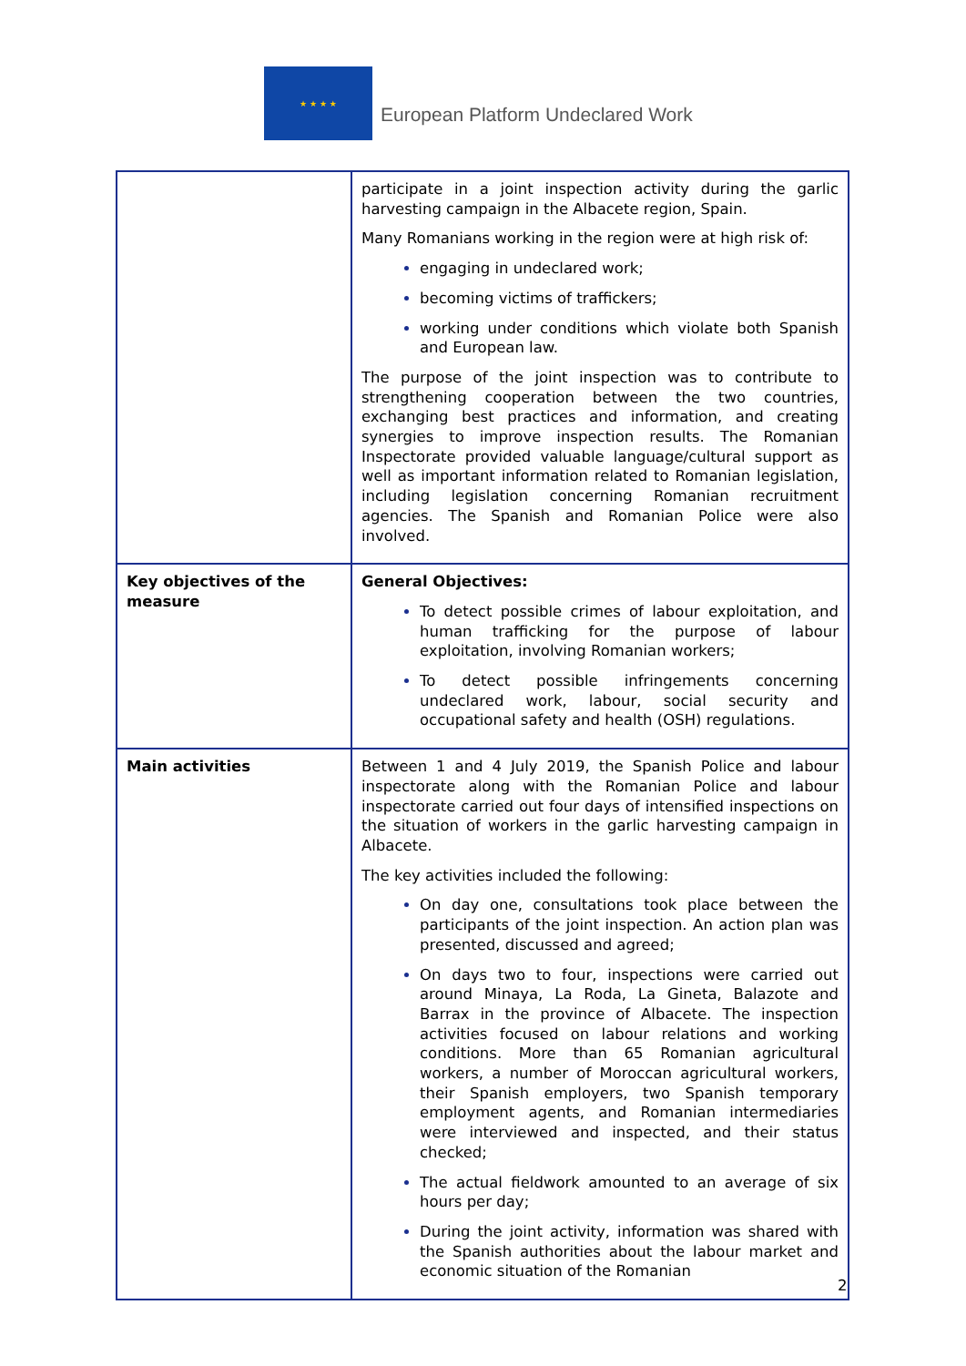★ ★ ★ ★
European Platform Undeclared Work
| | participate in a joint inspection activity during the garlic harvesting campaign in the Albacete region, Spain. Many Romanians working in the region were at high risk of: engaging in undeclared work; becoming victims of traffickers; working under conditions which violate both Spanish and European law. The purpose of the joint inspection was to contribute to strengthening cooperation between the two countries, exchanging best practices and information, and creating synergies to improve inspection results. The Romanian Inspectorate provided valuable language/cultural support as well as important information related to Romanian legislation, including legislation concerning Romanian recruitment agencies. The Spanish and Romanian Police were also involved. |
| Key objectives of the measure | General Objectives: To detect possible crimes of labour exploitation, and human trafficking for the purpose of labour exploitation, involving Romanian workers; To detect possible infringements concerning undeclared work, labour, social security and occupational safety and health (OSH) regulations. |
| Main activities | Between 1 and 4 July 2019, the Spanish Police and labour inspectorate along with the Romanian Police and labour inspectorate carried out four days of intensified inspections on the situation of workers in the garlic harvesting campaign in Albacete. The key activities included the following: On day one, consultations took place between the participants of the joint inspection. An action plan was presented, discussed and agreed; On days two to four, inspections were carried out around Minaya, La Roda, La Gineta, Balazote and Barrax in the province of Albacete. The inspection activities focused on labour relations and working conditions. More than 65 Romanian agricultural workers, a number of Moroccan agricultural workers, their Spanish employers, two Spanish temporary employment agents, and Romanian intermediaries were interviewed and inspected, and their status checked; The actual fieldwork amounted to an average of six hours per day; During the joint activity, information was shared with the Spanish authorities about the labour market and economic situation of the Romanian |
2